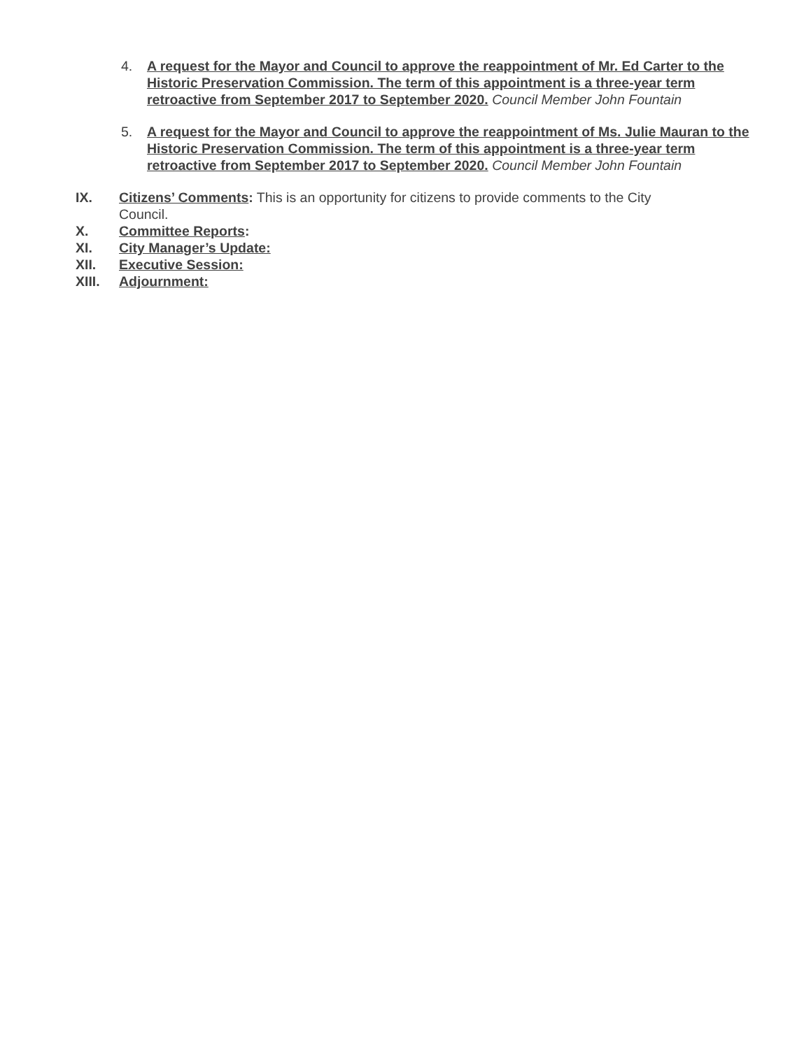4. A request for the Mayor and Council to approve the reappointment of Mr. Ed Carter to the Historic Preservation Commission. The term of this appointment is a three-year term retroactive from September 2017 to September 2020. Council Member John Fountain
5. A request for the Mayor and Council to approve the reappointment of Ms. Julie Mauran to the Historic Preservation Commission. The term of this appointment is a three-year term retroactive from September 2017 to September 2020. Council Member John Fountain
IX. Citizens’ Comments: This is an opportunity for citizens to provide comments to the City
Council.
X. Committee Reports:
XI. City Manager’s Update:
XII. Executive Session:
XIII. Adjournment: